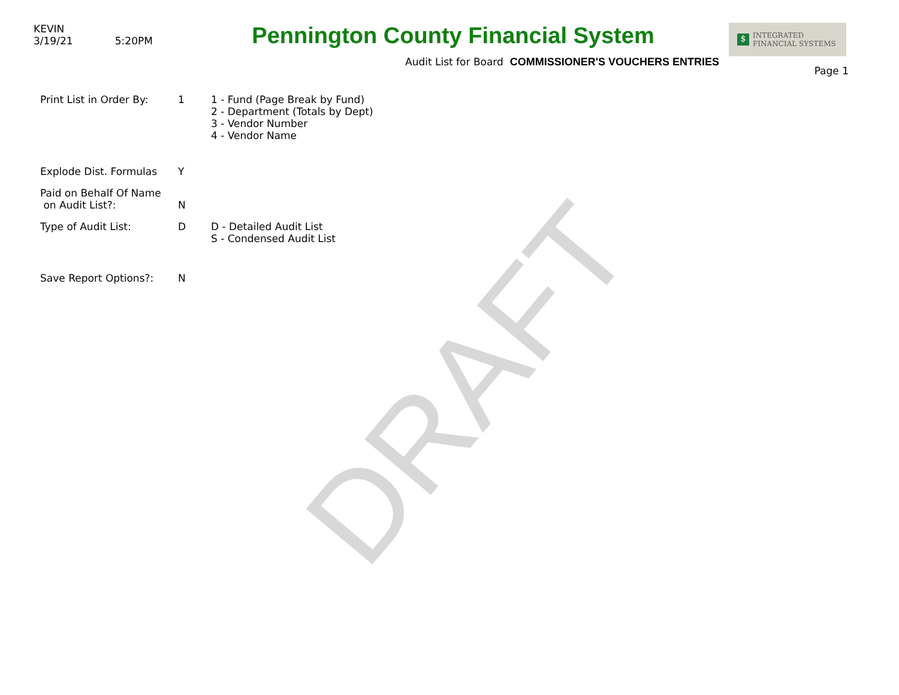DRAFT
KEVIN
3/19/21 5:20PM
Pennington County Financial System
Audit List for Board COMMISSIONER'S VOUCHERS ENTRIES
$ INTEGRATED
FINANCIAL SYSTEMS
Page 1
Print List in Order By:
1 1 - Fund (Page Break by Fund)
2 - Department (Totals by Dept)
3 - Vendor Number
4 - Vendor Name
Explode Dist. Formulas Y
Paid on Behalf Of Name
on Audit List?:
N
Type of Audit List: D D - Detailed Audit List
S - Condensed Audit List
Save Report Options?: N